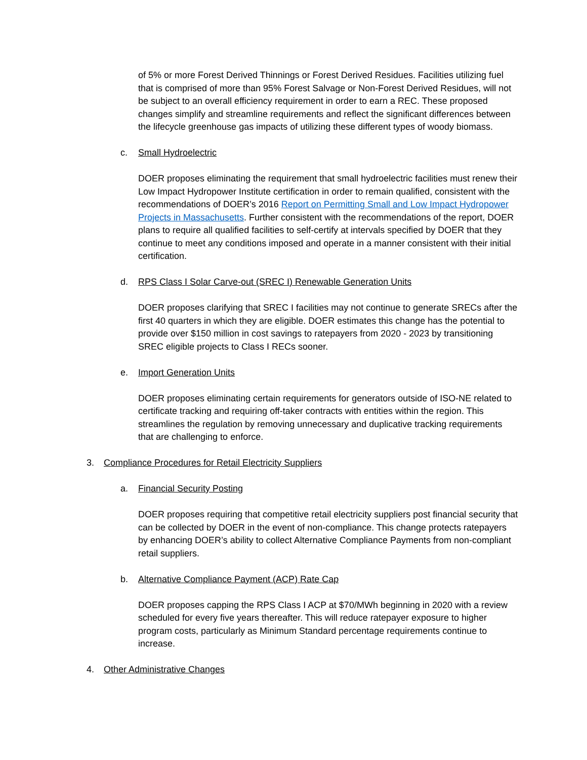of 5% or more Forest Derived Thinnings or Forest Derived Residues. Facilities utilizing fuel that is comprised of more than 95% Forest Salvage or Non-Forest Derived Residues, will not be subject to an overall efficiency requirement in order to earn a REC. These proposed changes simplify and streamline requirements and reflect the significant differences between the lifecycle greenhouse gas impacts of utilizing these different types of woody biomass.
c. Small Hydroelectric
DOER proposes eliminating the requirement that small hydroelectric facilities must renew their Low Impact Hydropower Institute certification in order to remain qualified, consistent with the recommendations of DOER’s 2016 Report on Permitting Small and Low Impact Hydropower Projects in Massachusetts. Further consistent with the recommendations of the report, DOER plans to require all qualified facilities to self-certify at intervals specified by DOER that they continue to meet any conditions imposed and operate in a manner consistent with their initial certification.
d. RPS Class I Solar Carve-out (SREC I) Renewable Generation Units
DOER proposes clarifying that SREC I facilities may not continue to generate SRECs after the first 40 quarters in which they are eligible. DOER estimates this change has the potential to provide over $150 million in cost savings to ratepayers from 2020 - 2023 by transitioning SREC eligible projects to Class I RECs sooner.
e. Import Generation Units
DOER proposes eliminating certain requirements for generators outside of ISO-NE related to certificate tracking and requiring off-taker contracts with entities within the region. This streamlines the regulation by removing unnecessary and duplicative tracking requirements that are challenging to enforce.
3. Compliance Procedures for Retail Electricity Suppliers
a. Financial Security Posting
DOER proposes requiring that competitive retail electricity suppliers post financial security that can be collected by DOER in the event of non-compliance. This change protects ratepayers by enhancing DOER’s ability to collect Alternative Compliance Payments from non-compliant retail suppliers.
b. Alternative Compliance Payment (ACP) Rate Cap
DOER proposes capping the RPS Class I ACP at $70/MWh beginning in 2020 with a review scheduled for every five years thereafter. This will reduce ratepayer exposure to higher program costs, particularly as Minimum Standard percentage requirements continue to increase.
4. Other Administrative Changes